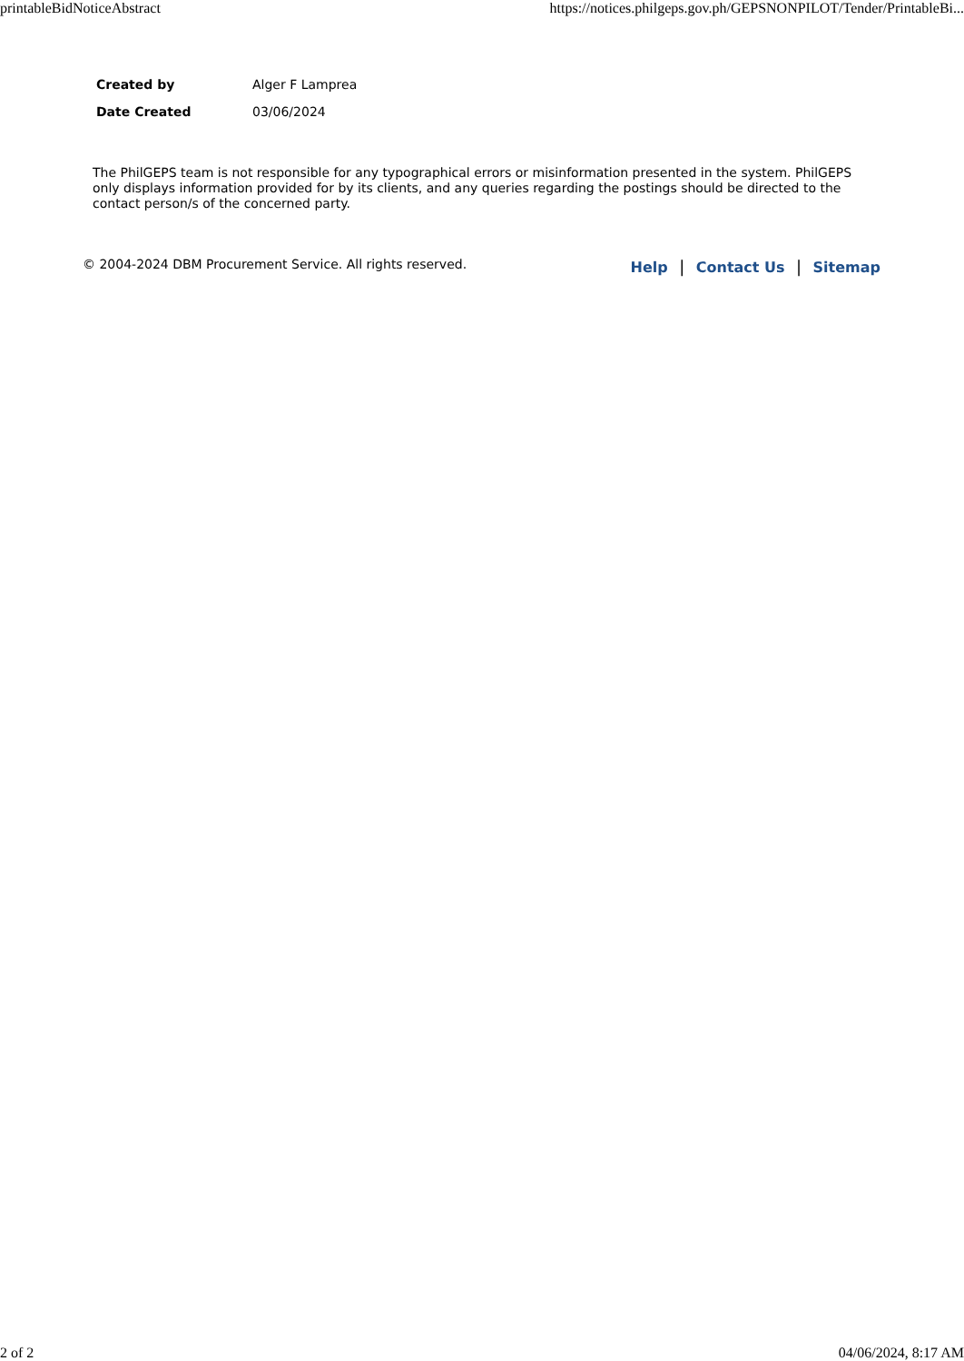printableBidNoticeAbstract https://notices.philgeps.gov.ph/GEPSNONPILOT/Tender/PrintableBi...
| Created by | Alger F Lamprea |
| Date Created | 03/06/2024 |
The PhilGEPS team is not responsible for any typographical errors or misinformation presented in the system. PhilGEPS only displays information provided for by its clients, and any queries regarding the postings should be directed to the contact person/s of the concerned party.
© 2004-2024 DBM Procurement Service. All rights reserved. Help | Contact Us | Sitemap
2 of 2 04/06/2024, 8:17 AM